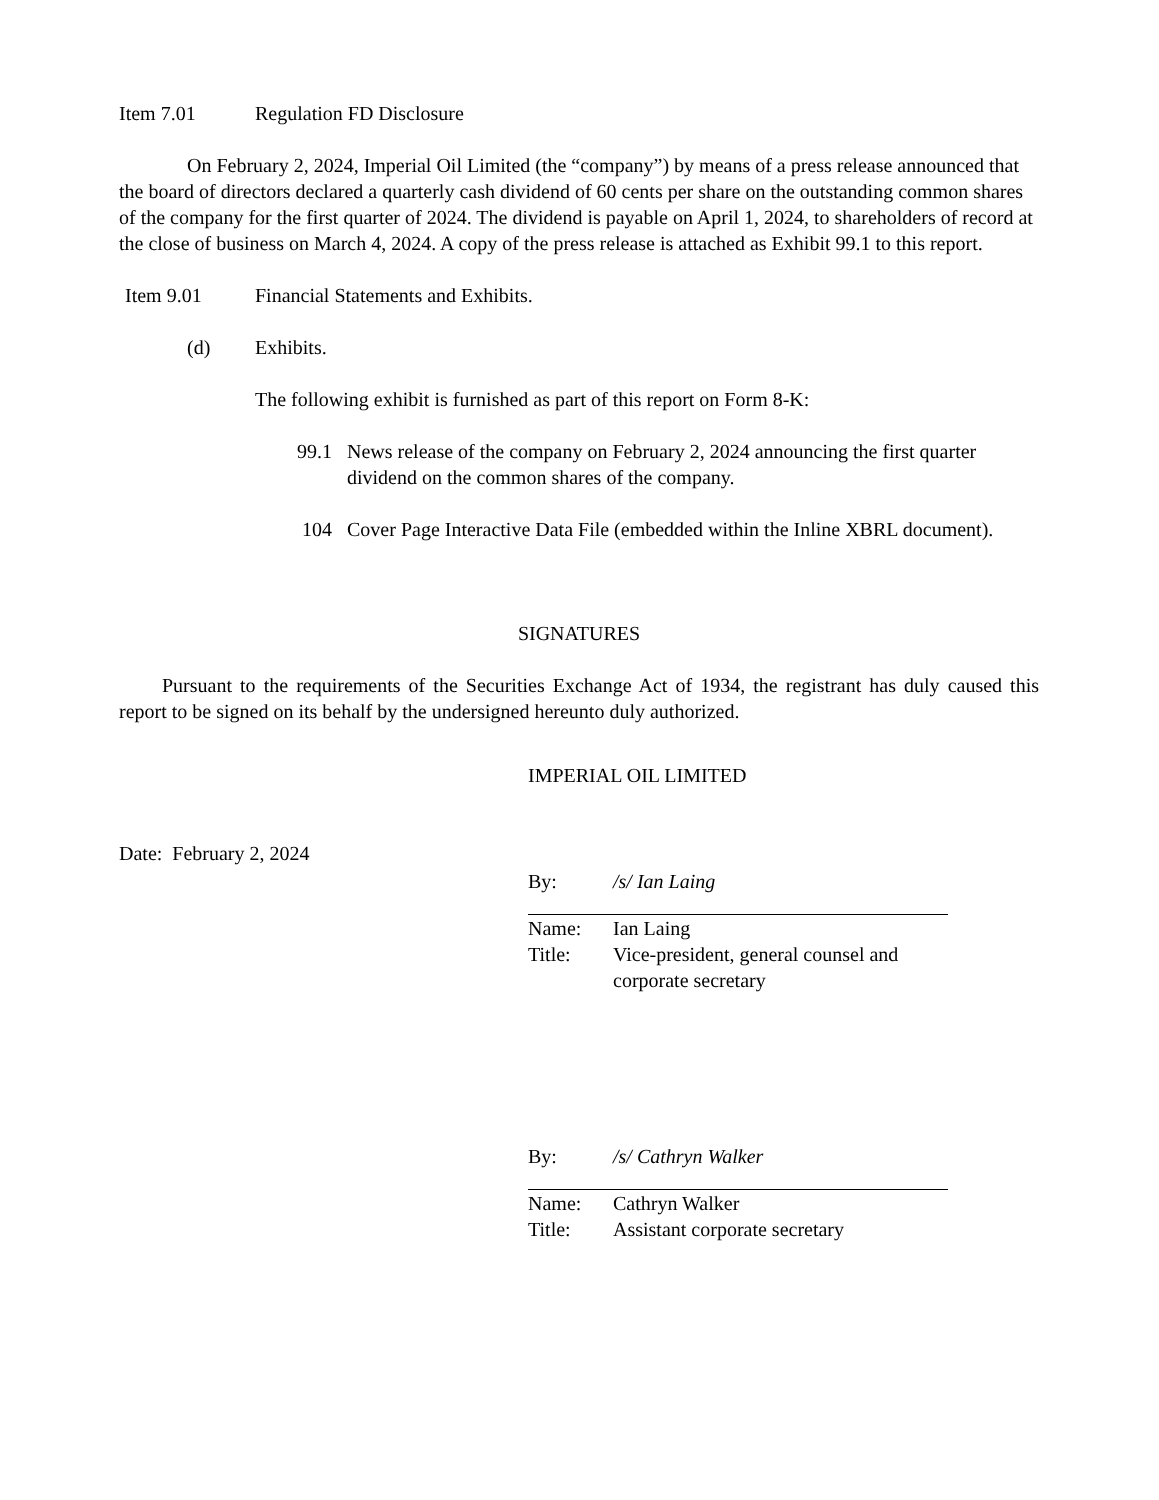Item 7.01 Regulation FD Disclosure
On February 2, 2024, Imperial Oil Limited (the “company”) by means of a press release announced that the board of directors declared a quarterly cash dividend of 60 cents per share on the outstanding common shares of the company for the first quarter of 2024. The dividend is payable on April 1, 2024, to shareholders of record at the close of business on March 4, 2024. A copy of the press release is attached as Exhibit 99.1 to this report.
Item 9.01 Financial Statements and Exhibits.
(d) Exhibits.
The following exhibit is furnished as part of this report on Form 8-K:
99.1 News release of the company on February 2, 2024 announcing the first quarter dividend on the common shares of the company.
104 Cover Page Interactive Data File (embedded within the Inline XBRL document).
SIGNATURES
Pursuant to the requirements of the Securities Exchange Act of 1934, the registrant has duly caused this report to be signed on its behalf by the undersigned hereunto duly authorized.
IMPERIAL OIL LIMITED
Date: February 2, 2024
| By: | /s/ Ian Laing |
| Name: | Ian Laing |
| Title: | Vice-president, general counsel and corporate secretary |
| By: | /s/ Cathryn Walker |
| Name: | Cathryn Walker |
| Title: | Assistant corporate secretary |